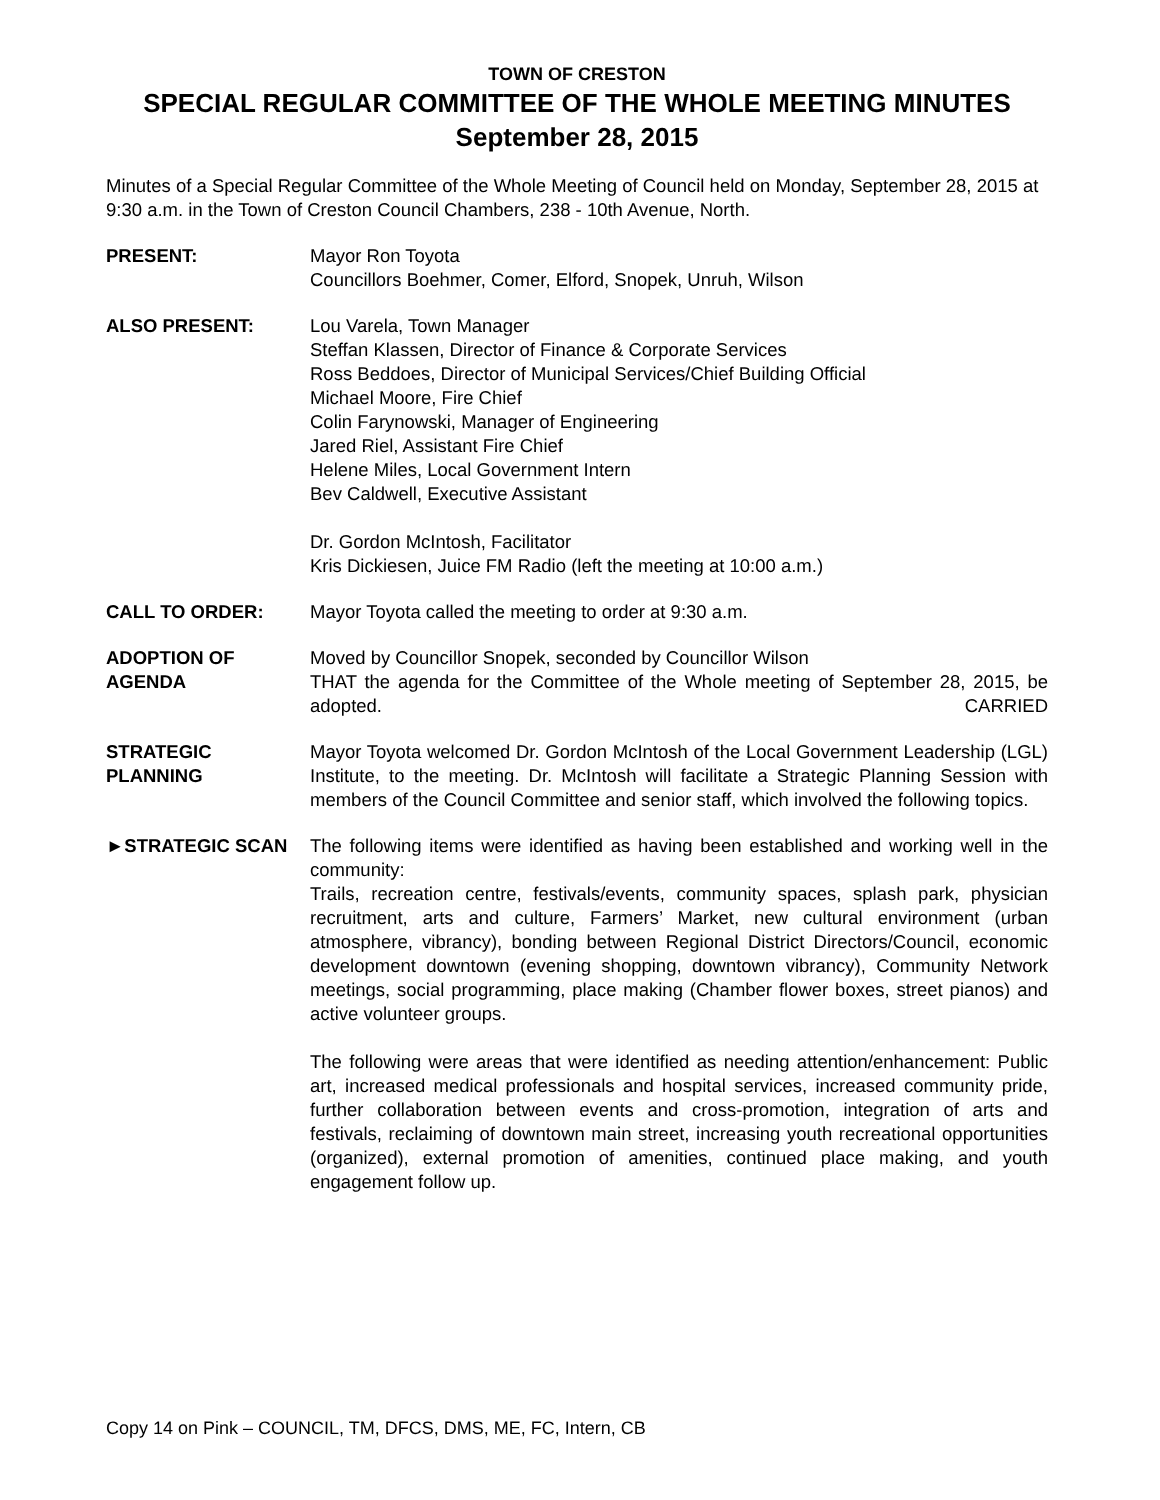TOWN OF CRESTON
SPECIAL REGULAR COMMITTEE OF THE WHOLE MEETING MINUTES
September 28, 2015
Minutes of a Special Regular Committee of the Whole Meeting of Council held on Monday, September 28, 2015 at 9:30 a.m. in the Town of Creston Council Chambers, 238 - 10th Avenue, North.
PRESENT: Mayor Ron Toyota
Councillors Boehmer, Comer, Elford, Snopek, Unruh, Wilson
ALSO PRESENT: Lou Varela, Town Manager
Steffan Klassen, Director of Finance & Corporate Services
Ross Beddoes, Director of Municipal Services/Chief Building Official
Michael Moore, Fire Chief
Colin Farynowski, Manager of Engineering
Jared Riel, Assistant Fire Chief
Helene Miles, Local Government Intern
Bev Caldwell, Executive Assistant
Dr. Gordon McIntosh, Facilitator
Kris Dickiesen, Juice FM Radio (left the meeting at 10:00 a.m.)
CALL TO ORDER: Mayor Toyota called the meeting to order at 9:30 a.m.
ADOPTION OF AGENDA Moved by Councillor Snopek, seconded by Councillor Wilson
THAT the agenda for the Committee of the Whole meeting of September 28, 2015, be adopted. CARRIED
STRATEGIC PLANNING Mayor Toyota welcomed Dr. Gordon McIntosh of the Local Government Leadership (LGL) Institute, to the meeting. Dr. McIntosh will facilitate a Strategic Planning Session with members of the Council Committee and senior staff, which involved the following topics.
►STRATEGIC SCAN The following items were identified as having been established and working well in the community:
Trails, recreation centre, festivals/events, community spaces, splash park, physician recruitment, arts and culture, Farmers’ Market, new cultural environment (urban atmosphere, vibrancy), bonding between Regional District Directors/Council, economic development downtown (evening shopping, downtown vibrancy), Community Network meetings, social programming, place making (Chamber flower boxes, street pianos) and active volunteer groups.
The following were areas that were identified as needing attention/enhancement: Public art, increased medical professionals and hospital services, increased community pride, further collaboration between events and cross-promotion, integration of arts and festivals, reclaiming of downtown main street, increasing youth recreational opportunities (organized), external promotion of amenities, continued place making, and youth engagement follow up.
Copy 14 on Pink – COUNCIL, TM, DFCS, DMS, ME, FC, Intern, CB